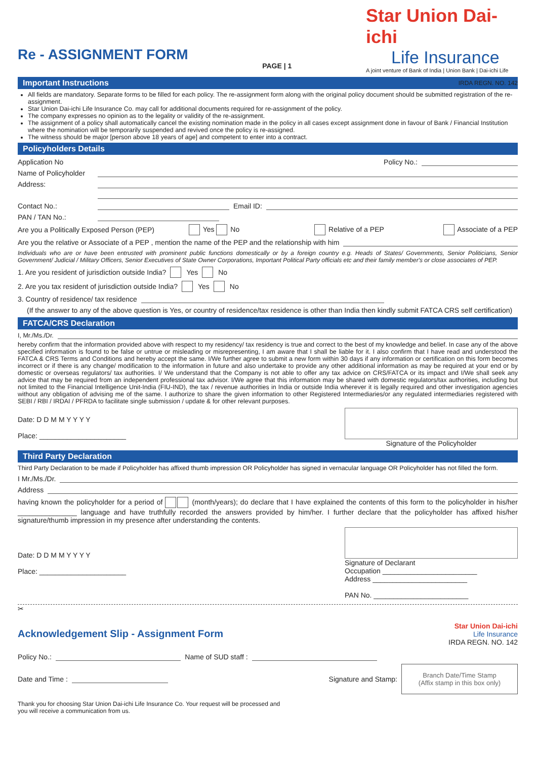Re - ASSIGNMENT FORM
PAGE | 1
Star Union Dai-ichi
Life Insurance
A joint venture of Bank of India | Union Bank | Dai-ichi Life
IRDA REGN. NO. 142
Important Instructions
All fields are mandatory. Separate forms to be filled for each policy. The re-assignment form along with the original policy document should be submitted registration of the re-assignment.
Star Union Dai-ichi Life Insurance Co. may call for additional documents required for re-assignment of the policy.
The company expresses no opinion as to the legality or validity of the re-assignment.
The assignment of a policy shall automatically cancel the existing nomination made in the policy in all cases except assignment done in favour of Bank / Financial Institution where the nomination will be temporarily suspended and revived once the policy is re-assigned.
The witness should be major [person above 18 years of age] and competent to enter into a contract.
Policyholders Details
Application No Policy No.:
Name of Policyholder
Address:
Contact No.: Email ID:
PAN / TAN No.:
Are you a Politically Exposed Person (PEP) Yes No Relative of a PEP Associate of a PEP
Are you the relative or Associate of a PEP , mention the name of the PEP and the relationship with him
Individuals who are or have been entrusted with prominent public functions domestically or by a foreign country e.g. Heads of States/ Governments, Senior Politicians, Senior Government/ Judicial / Military Officers, Senior Executives of State Owner Corporations, Important Political Party officials etc and their family member's or close associates of PEP.
1. Are you resident of jurisdiction outside India? Yes No
2. Are you tax resident of jurisdiction outside India? Yes No
3. Country of residence/ tax residence
(If the answer to any of the above question is Yes, or country of residence/tax residence is other than India then kindly submit FATCA CRS self certification)
FATCA/CRS Declaration
I, Mr./Ms./Dr.
hereby confirm that the information provided above with respect to my residency/ tax residency is true and correct to the best of my knowledge and belief. In case any of the above specified information is found to be false or untrue or misleading or misrepresenting, I am aware that I shall be liable for it. I also confirm that I have read and understood the FATCA & CRS Terms and Conditions and hereby accept the same. I/We further agree to submit a new form within 30 days if any information or certification on this form becomes incorrect or if there is any change/ modification to the information in future and also undertake to provide any other additional information as may be required at your end or by domestic or overseas regulators/ tax authorities. I/ We understand that the Company is not able to offer any tax advice on CRS/FATCA or its impact and I/We shall seek any advice that may be required from an independent professional tax advisor. I/We agree that this information may be shared with domestic regulators/tax authorities, including but not limited to the Financial Intelligence Unit-India (FIU-IND), the tax / revenue authorities in India or outside India wherever it is legally required and other investigation agencies without any obligation of advising me of the same. I authorize to share the given information to other Registered Intermediaries/or any regulated intermediaries registered with SEBI / RBI / IRDAI / PFRDA to facilitate single submission / update & for other relevant purposes.
Date: D D M M Y Y Y Y
Place: ______________________
Signature of the Policyholder
Third Party Declaration
Third Party Declaration to be made if Policyholder has affixed thumb impression OR Policyholder has signed in vernacular language OR Policyholder has not filled the form.
I Mr./Ms./Dr.
Address
having known the policyholder for a period of (month/years); do declare that I have explained the contents of this form to the policyholder in his/her _______________ language and have truthfully recorded the answers provided by him/her. I further declare that the policyholder has affixed his/her signature/thumb impression in my presence after understanding the contents.
Date: D D M M Y Y Y Y
Place: ______________________
Signature of Declarant
Occupation ________________________
Address ________________________
PAN No. ________________________
✂
Acknowledgement Slip - Assignment Form
Star Union Dai-ichi
Life Insurance
IRDA REGN. NO. 142
Policy No.: Name of SUD staff :
Date and Time : Signature and Stamp:
Branch Date/Time Stamp
(Affix stamp in this box only)
Thank you for choosing Star Union Dai-ichi Life Insurance Co. Your request will be processed and
you will receive a communication from us.